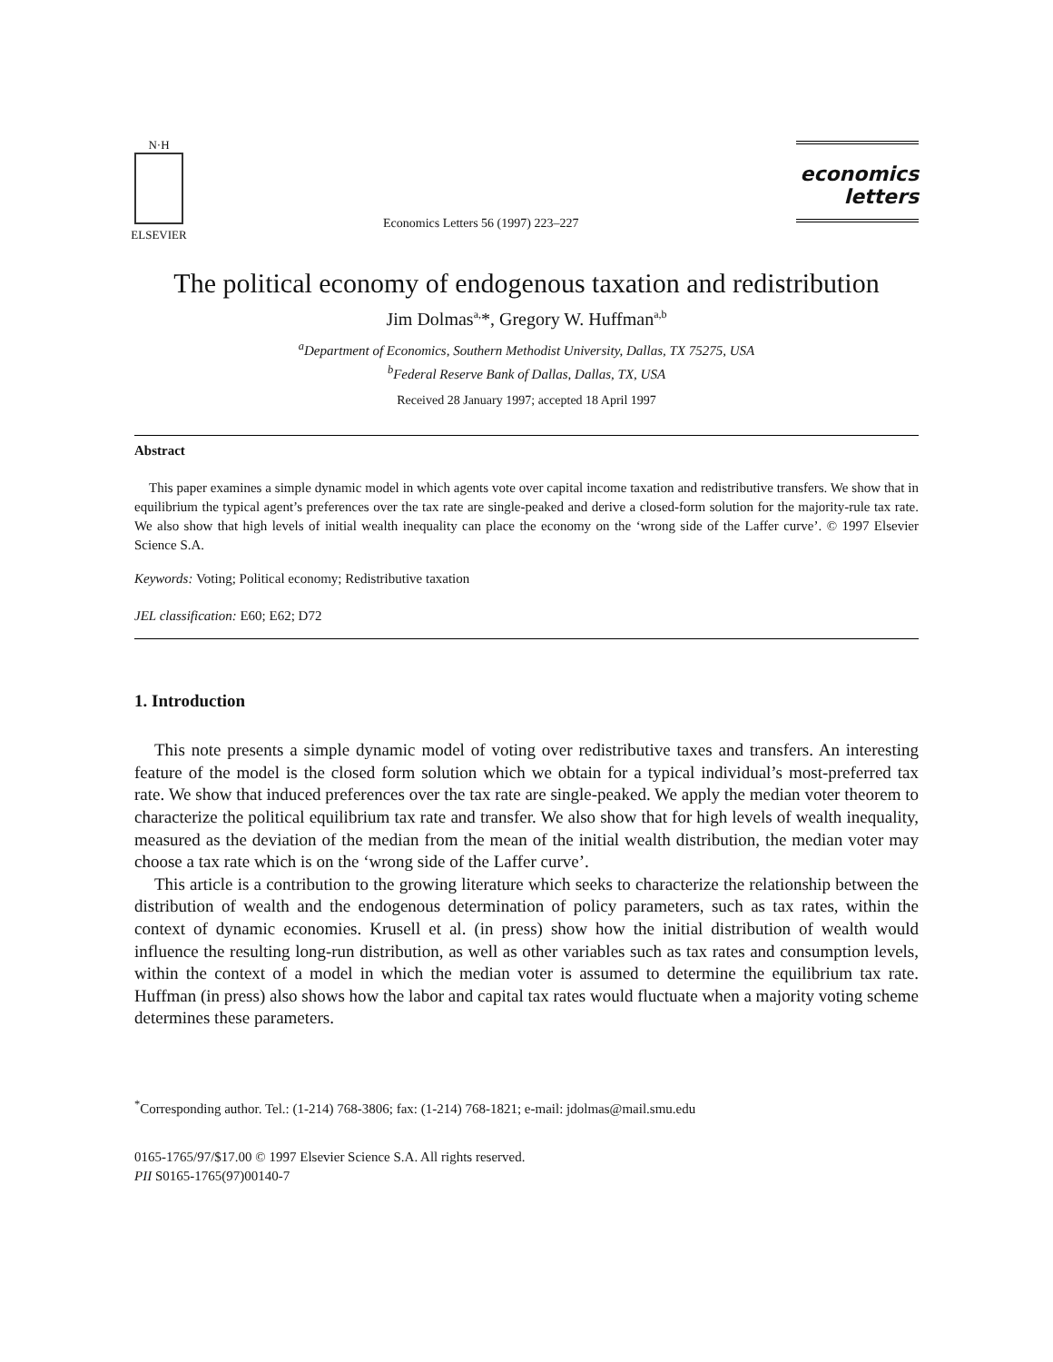N·H
ELSEVIER
Economics Letters 56 (1997) 223–227
economics
letters
The political economy of endogenous taxation and redistribution
Jim Dolmas<sup>a,</sup>*, Gregory W. Huffman<sup>a,b</sup>
<sup>a</sup> Department of Economics, Southern Methodist University, Dallas, TX 75275, USA
<sup>b</sup> Federal Reserve Bank of Dallas, Dallas, TX, USA
Received 28 January 1997; accepted 18 April 1997
Abstract
This paper examines a simple dynamic model in which agents vote over capital income taxation and redistributive transfers. We show that in equilibrium the typical agent’s preferences over the tax rate are single-peaked and derive a closed-form solution for the majority-rule tax rate. We also show that high levels of initial wealth inequality can place the economy on the ‘wrong side of the Laffer curve’. © 1997 Elsevier Science S.A.
Keywords: Voting; Political economy; Redistributive taxation
JEL classification: E60; E62; D72
1. Introduction
This note presents a simple dynamic model of voting over redistributive taxes and transfers. An interesting feature of the model is the closed form solution which we obtain for a typical individual’s most-preferred tax rate. We show that induced preferences over the tax rate are single-peaked. We apply the median voter theorem to characterize the political equilibrium tax rate and transfer. We also show that for high levels of wealth inequality, measured as the deviation of the median from the mean of the initial wealth distribution, the median voter may choose a tax rate which is on the ‘wrong side of the Laffer curve’.
This article is a contribution to the growing literature which seeks to characterize the relationship between the distribution of wealth and the endogenous determination of policy parameters, such as tax rates, within the context of dynamic economies. Krusell et al. (in press) show how the initial distribution of wealth would influence the resulting long-run distribution, as well as other variables such as tax rates and consumption levels, within the context of a model in which the median voter is assumed to determine the equilibrium tax rate. Huffman (in press) also shows how the labor and capital tax rates would fluctuate when a majority voting scheme determines these parameters.
<sup>*</sup> Corresponding author. Tel.: (1-214) 768-3806; fax: (1-214) 768-1821; e-mail: jdolmas@mail.smu.edu
0165-1765/97/$17.00 © 1997 Elsevier Science S.A. All rights reserved.
PII S0165-1765(97)00140-7